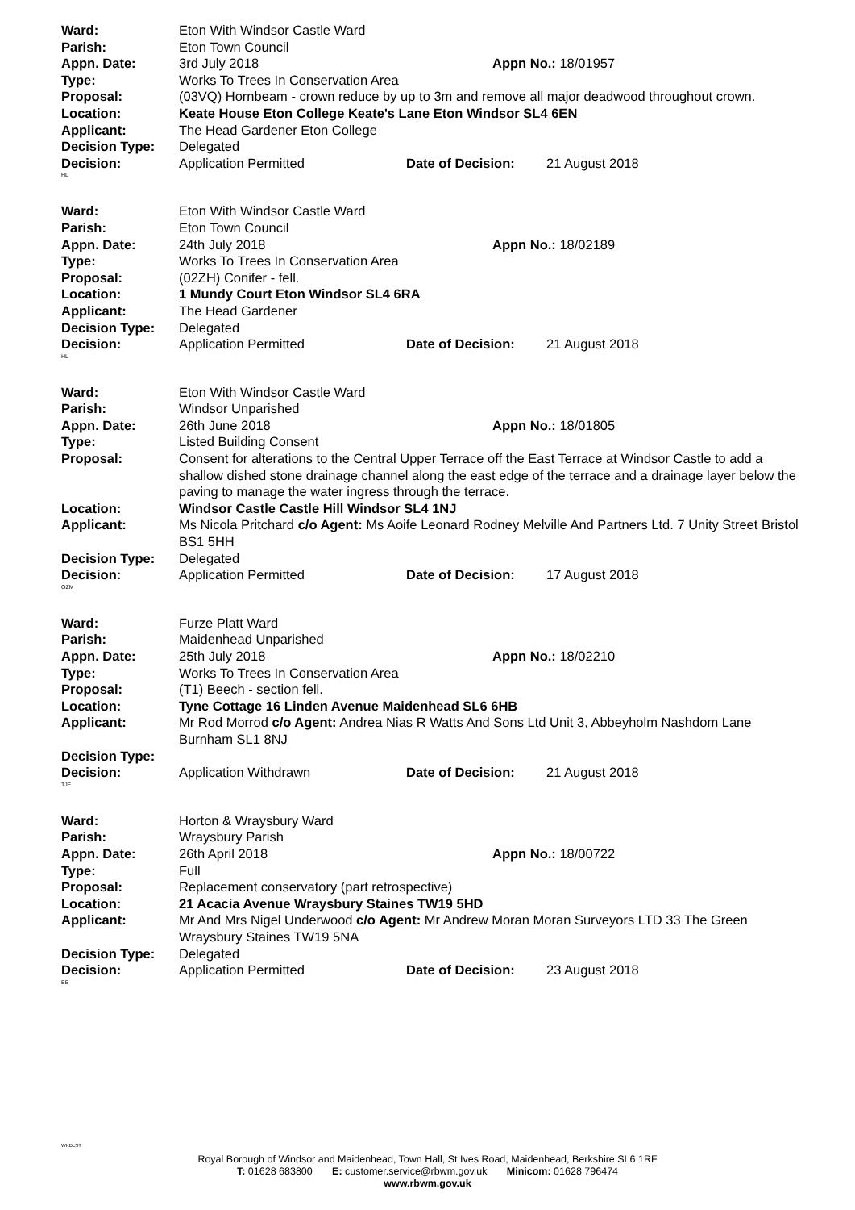Ward: Eton With Windsor Castle Ward
Parish: Eton Town Council
Appn. Date: 3rd July 2018 Appn No.: 18/01957
Type: Works To Trees In Conservation Area
Proposal: (03VQ) Hornbeam - crown reduce by up to 3m and remove all major deadwood throughout crown.
Location: Keate House Eton College Keate's Lane Eton Windsor SL4 6EN
Applicant: The Head Gardener Eton College
Decision Type: Delegated
Decision: Application Permitted Date of Decision: 21 August 2018
HL
Ward: Eton With Windsor Castle Ward
Parish: Eton Town Council
Appn. Date: 24th July 2018 Appn No.: 18/02189
Type: Works To Trees In Conservation Area
Proposal: (02ZH) Conifer - fell.
Location: 1 Mundy Court Eton Windsor SL4 6RA
Applicant: The Head Gardener
Decision Type: Delegated
Decision: Application Permitted Date of Decision: 21 August 2018
HL
Ward: Eton With Windsor Castle Ward
Parish: Windsor Unparished
Appn. Date: 26th June 2018 Appn No.: 18/01805
Type: Listed Building Consent
Proposal: Consent for alterations to the Central Upper Terrace off the East Terrace at Windsor Castle to add a shallow dished stone drainage channel along the east edge of the terrace and a drainage layer below the paving to manage the water ingress through the terrace.
Location: Windsor Castle Castle Hill Windsor SL4 1NJ
Applicant: Ms Nicola Pritchard c/o Agent: Ms Aoife Leonard Rodney Melville And Partners Ltd. 7 Unity Street Bristol BS1 5HH
Decision Type: Delegated
Decision: Application Permitted Date of Decision: 17 August 2018
OZM
Ward: Furze Platt Ward
Parish: Maidenhead Unparished
Appn. Date: 25th July 2018 Appn No.: 18/02210
Type: Works To Trees In Conservation Area
Proposal: (T1) Beech - section fell.
Location: Tyne Cottage 16 Linden Avenue Maidenhead SL6 6HB
Applicant: Mr Rod Morrod c/o Agent: Andrea Nias R Watts And Sons Ltd Unit 3, Abbeyholm Nashdom Lane Burnham SL1 8NJ
Decision Type:
Decision: Application Withdrawn Date of Decision: 21 August 2018
TJF
Ward: Horton & Wraysbury Ward
Parish: Wraysbury Parish
Appn. Date: 26th April 2018 Appn No.: 18/00722
Type: Full
Proposal: Replacement conservatory (part retrospective)
Location: 21 Acacia Avenue Wraysbury Staines TW19 5HD
Applicant: Mr And Mrs Nigel Underwood c/o Agent: Mr Andrew Moran Moran Surveyors LTD 33 The Green Wraysbury Staines TW19 5NA
Decision Type: Delegated
Decision: Application Permitted Date of Decision: 23 August 2018
BB
WKDLST
Royal Borough of Windsor and Maidenhead, Town Hall, St Ives Road, Maidenhead, Berkshire SL6 1RF
T: 01628 683800 E: customer.service@rbwm.gov.uk Minicom: 01628 796474
www.rbwm.gov.uk